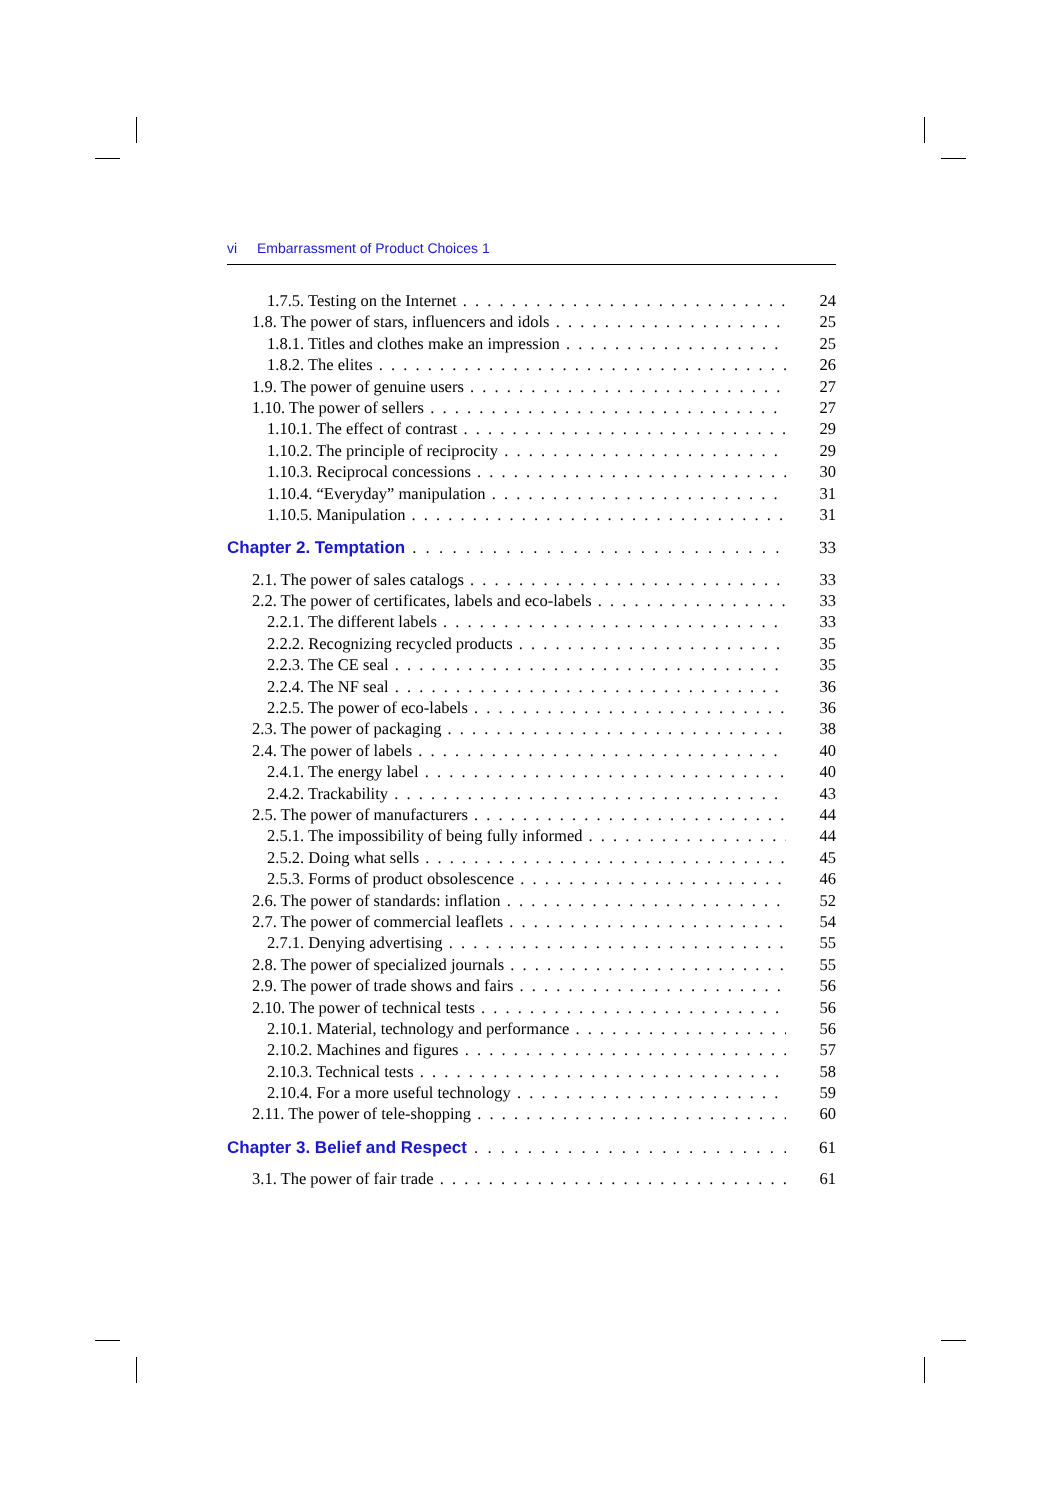vi Embarrassment of Product Choices 1
1.7.5. Testing on the Internet 24
1.8. The power of stars, influencers and idols 25
1.8.1. Titles and clothes make an impression 25
1.8.2. The elites 26
1.9. The power of genuine users 27
1.10. The power of sellers 27
1.10.1. The effect of contrast 29
1.10.2. The principle of reciprocity 29
1.10.3. Reciprocal concessions 30
1.10.4. “Everyday” manipulation 31
1.10.5. Manipulation 31
Chapter 2. Temptation 33
2.1. The power of sales catalogs 33
2.2. The power of certificates, labels and eco-labels 33
2.2.1. The different labels 33
2.2.2. Recognizing recycled products 35
2.2.3. The CE seal 35
2.2.4. The NF seal 36
2.2.5. The power of eco-labels 36
2.3. The power of packaging 38
2.4. The power of labels 40
2.4.1. The energy label 40
2.4.2. Trackability 43
2.5. The power of manufacturers 44
2.5.1. The impossibility of being fully informed 44
2.5.2. Doing what sells 45
2.5.3. Forms of product obsolescence 46
2.6. The power of standards: inflation 52
2.7. The power of commercial leaflets 54
2.7.1. Denying advertising 55
2.8. The power of specialized journals 55
2.9. The power of trade shows and fairs 56
2.10. The power of technical tests 56
2.10.1. Material, technology and performance 56
2.10.2. Machines and figures 57
2.10.3. Technical tests 58
2.10.4. For a more useful technology 59
2.11. The power of tele-shopping 60
Chapter 3. Belief and Respect 61
3.1. The power of fair trade 61